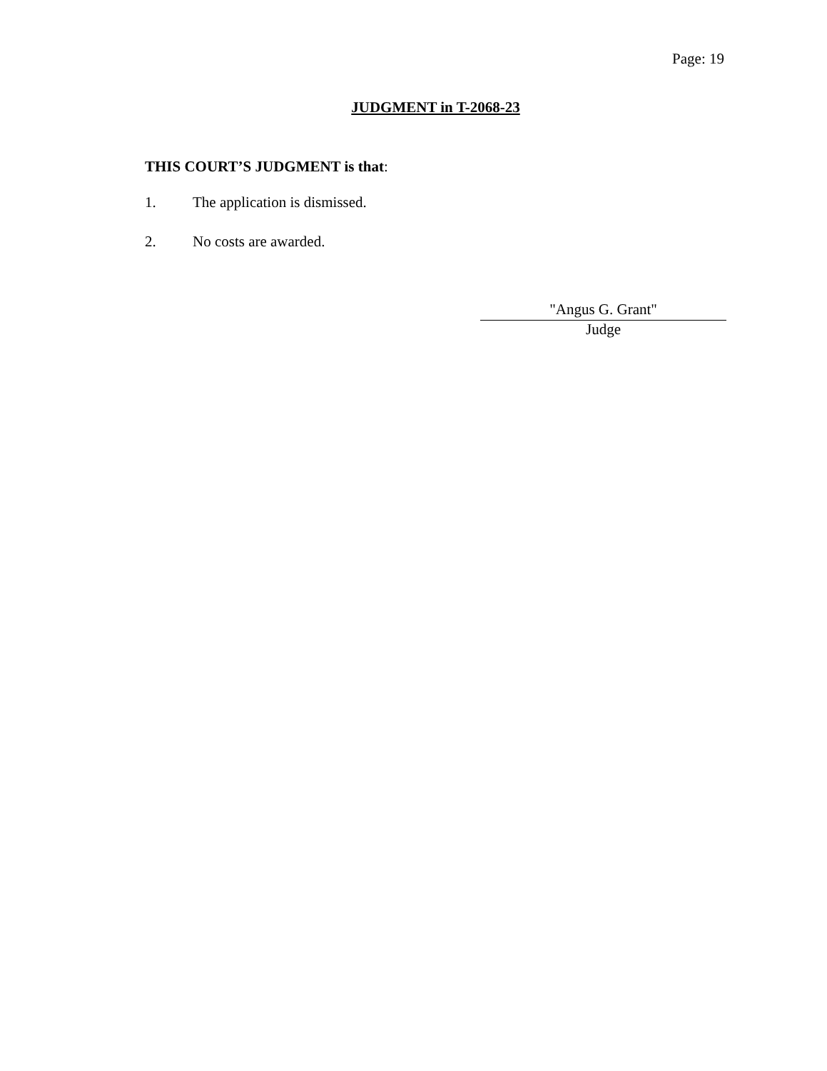Page: 19
JUDGMENT in T-2068-23
THIS COURT’S JUDGMENT is that:
1. The application is dismissed.
2. No costs are awarded.
"Angus G. Grant"
Judge